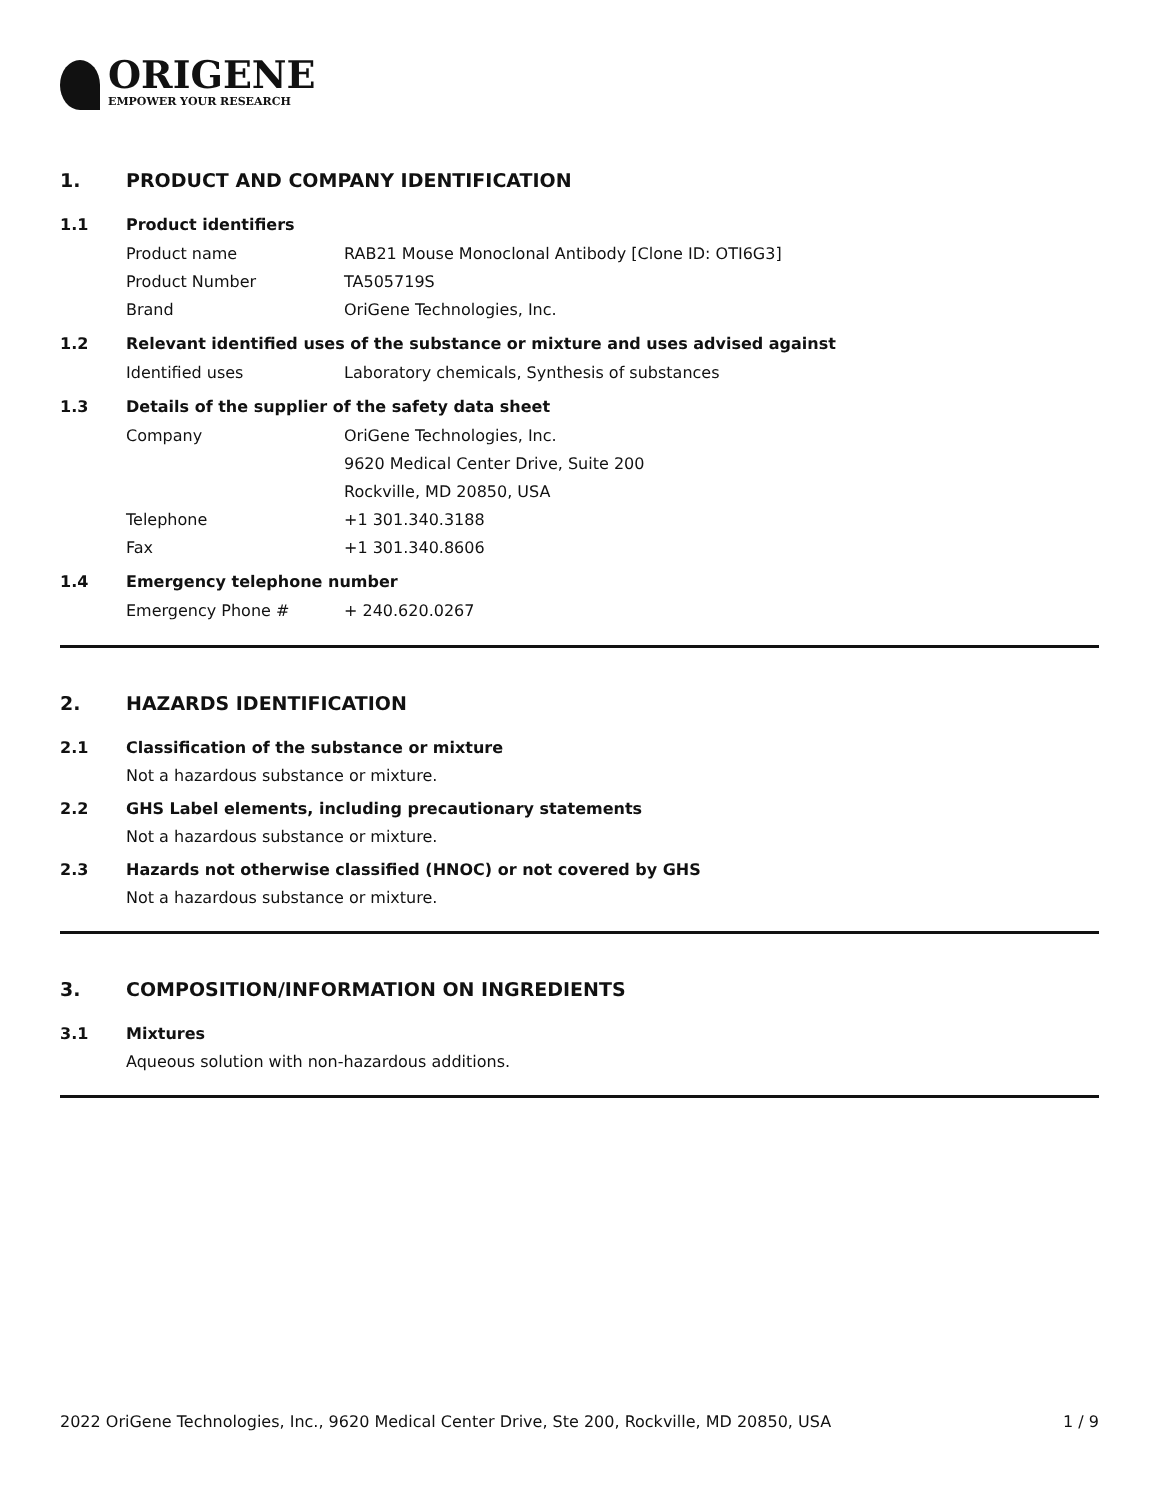ORIGENE
EMPOWER YOUR RESEARCH
1. PRODUCT AND COMPANY IDENTIFICATION
1.1 Product identifiers
Product name RAB21 Mouse Monoclonal Antibody [Clone ID: OTI6G3]
Product Number TA505719S
Brand OriGene Technologies, Inc.
1.2 Relevant identified uses of the substance or mixture and uses advised against
Identified uses Laboratory chemicals, Synthesis of substances
1.3 Details of the supplier of the safety data sheet
Company OriGene Technologies, Inc.
9620 Medical Center Drive, Suite 200
Rockville, MD 20850, USA
Telephone +1 301.340.3188
Fax +1 301.340.8606
1.4 Emergency telephone number
Emergency Phone # + 240.620.0267
2. HAZARDS IDENTIFICATION
2.1 Classification of the substance or mixture
Not a hazardous substance or mixture.
2.2 GHS Label elements, including precautionary statements
Not a hazardous substance or mixture.
2.3 Hazards not otherwise classified (HNOC) or not covered by GHS
Not a hazardous substance or mixture.
3. COMPOSITION/INFORMATION ON INGREDIENTS
3.1 Mixtures
Aqueous solution with non-hazardous additions.
2022 OriGene Technologies, Inc., 9620 Medical Center Drive, Ste 200, Rockville, MD 20850, USA 1 / 9